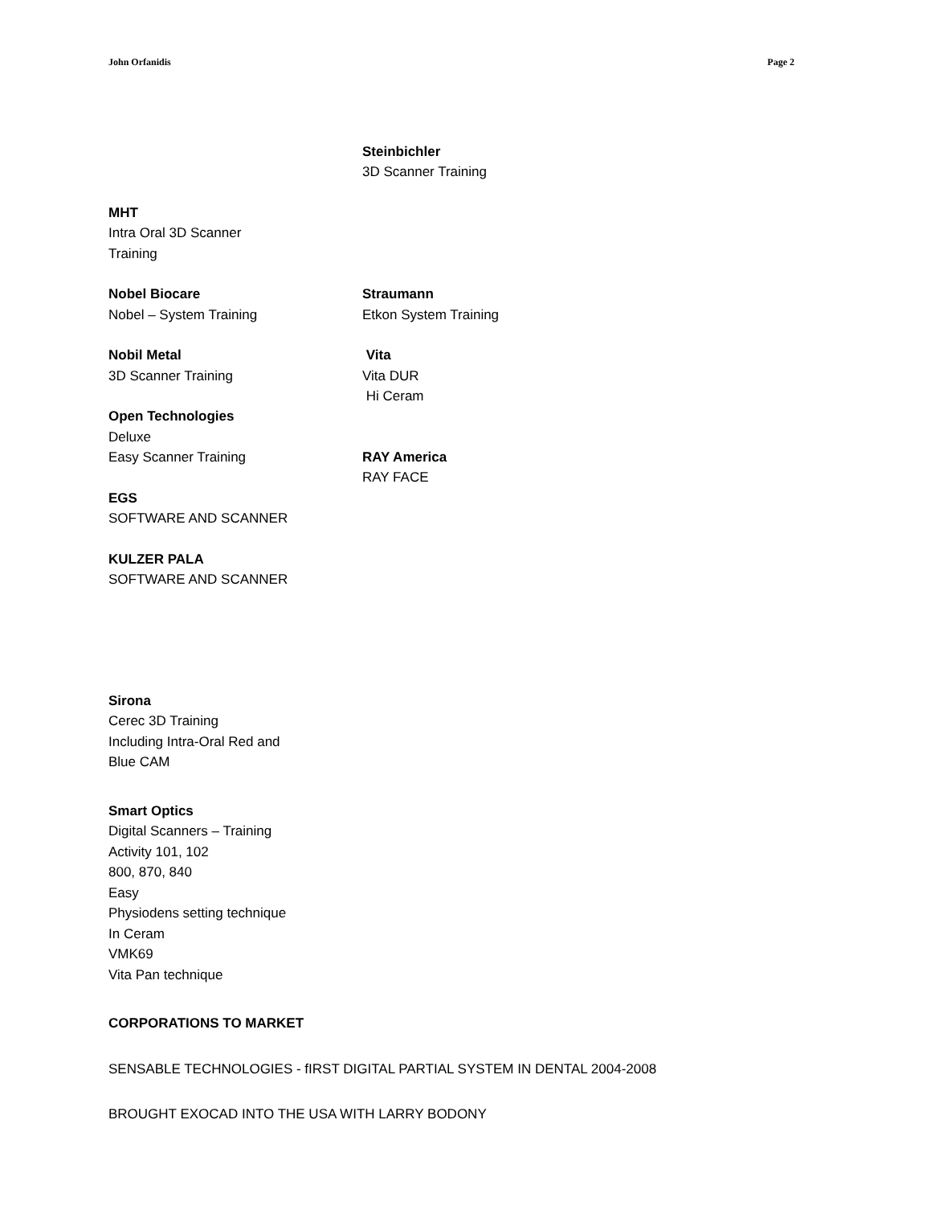John Orfanidis Page 2
Steinbichler
3D Scanner Training
MHT
Intra Oral 3D Scanner
Training
Nobel Biocare
Nobel – System Training
Straumann
Etkon System Training
Nobil Metal
3D Scanner Training
Open Technologies
Deluxe
Easy Scanner Training
EGS
SOFTWARE AND SCANNER
KULZER PALA
SOFTWARE AND SCANNER
Vita
Vita DUR
Hi Ceram
RAY America
RAY FACE
Sirona
Cerec 3D Training
Including Intra-Oral Red and
Blue CAM
Smart Optics
Digital Scanners – Training
Activity 101, 102
800, 870, 840
Easy
Physiodens setting technique
In Ceram
VMK69
Vita Pan technique
CORPORATIONS TO MARKET
SENSABLE TECHNOLOGIES - fIRST DIGITAL PARTIAL SYSTEM IN DENTAL 2004-2008
BROUGHT EXOCAD INTO THE USA WITH LARRY BODONY